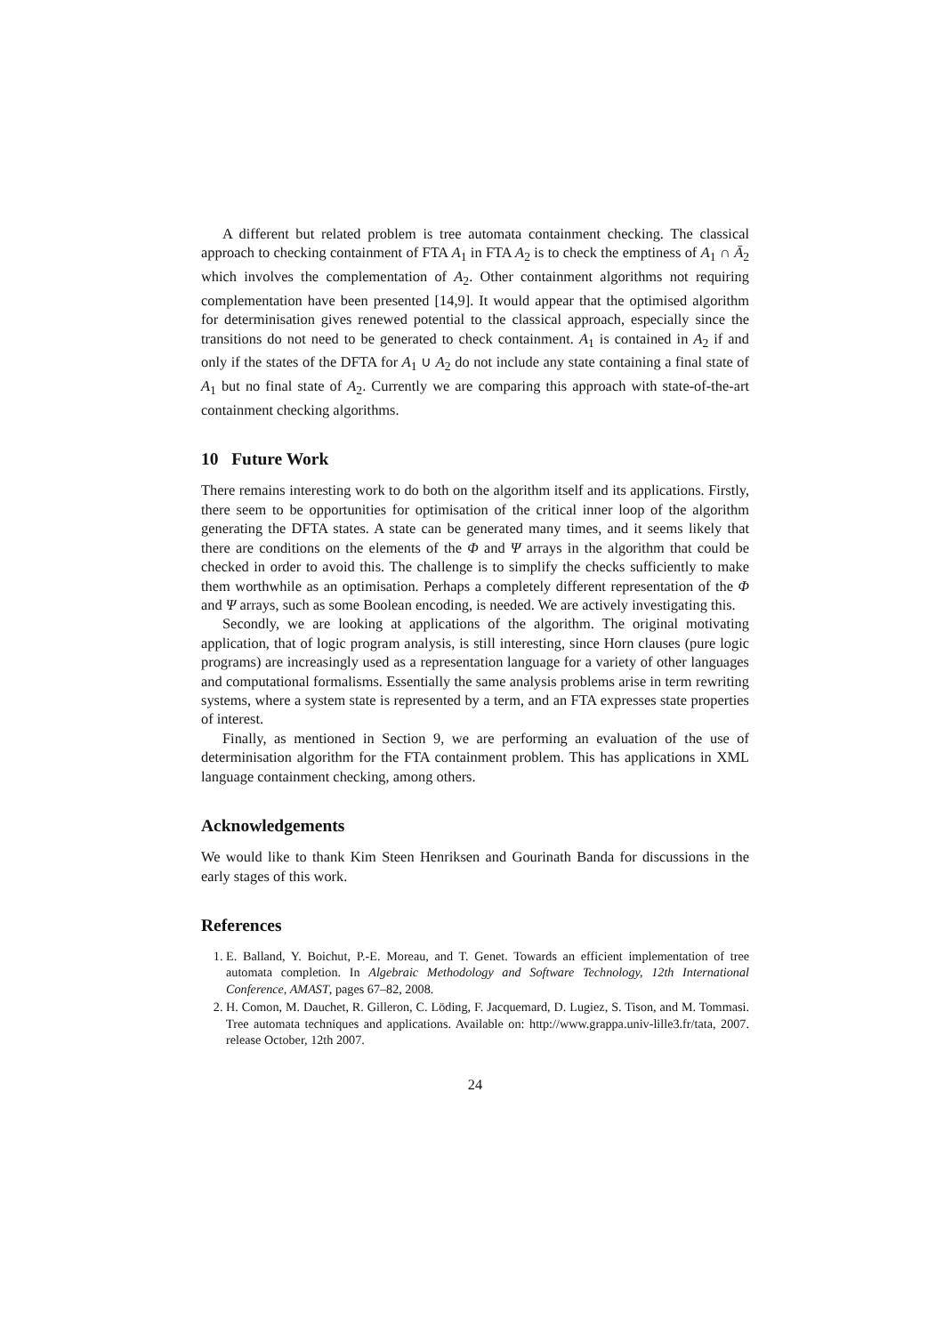A different but related problem is tree automata containment checking. The classical approach to checking containment of FTA A<sub>1</sub> in FTA A<sub>2</sub> is to check the emptiness of A<sub>1</sub> ∩ Ā<sub>2</sub> which involves the complementation of A<sub>2</sub>. Other containment algorithms not requiring complementation have been presented [14,9]. It would appear that the optimised algorithm for determinisation gives renewed potential to the classical approach, especially since the transitions do not need to be generated to check containment. A<sub>1</sub> is contained in A<sub>2</sub> if and only if the states of the DFTA for A<sub>1</sub> ∪ A<sub>2</sub> do not include any state containing a final state of A<sub>1</sub> but no final state of A<sub>2</sub>. Currently we are comparing this approach with state-of-the-art containment checking algorithms.
10 Future Work
There remains interesting work to do both on the algorithm itself and its applications. Firstly, there seem to be opportunities for optimisation of the critical inner loop of the algorithm generating the DFTA states. A state can be generated many times, and it seems likely that there are conditions on the elements of the Φ and Ψ arrays in the algorithm that could be checked in order to avoid this. The challenge is to simplify the checks sufficiently to make them worthwhile as an optimisation. Perhaps a completely different representation of the Φ and Ψ arrays, such as some Boolean encoding, is needed. We are actively investigating this.
Secondly, we are looking at applications of the algorithm. The original motivating application, that of logic program analysis, is still interesting, since Horn clauses (pure logic programs) are increasingly used as a representation language for a variety of other languages and computational formalisms. Essentially the same analysis problems arise in term rewriting systems, where a system state is represented by a term, and an FTA expresses state properties of interest.
Finally, as mentioned in Section 9, we are performing an evaluation of the use of determinisation algorithm for the FTA containment problem. This has applications in XML language containment checking, among others.
Acknowledgements
We would like to thank Kim Steen Henriksen and Gourinath Banda for discussions in the early stages of this work.
References
1. E. Balland, Y. Boichut, P.-E. Moreau, and T. Genet. Towards an efficient implementation of tree automata completion. In Algebraic Methodology and Software Technology, 12th International Conference, AMAST, pages 67–82, 2008.
2. H. Comon, M. Dauchet, R. Gilleron, C. Löding, F. Jacquemard, D. Lugiez, S. Tison, and M. Tommasi. Tree automata techniques and applications. Available on: http://www.grappa.univ-lille3.fr/tata, 2007. release October, 12th 2007.
24